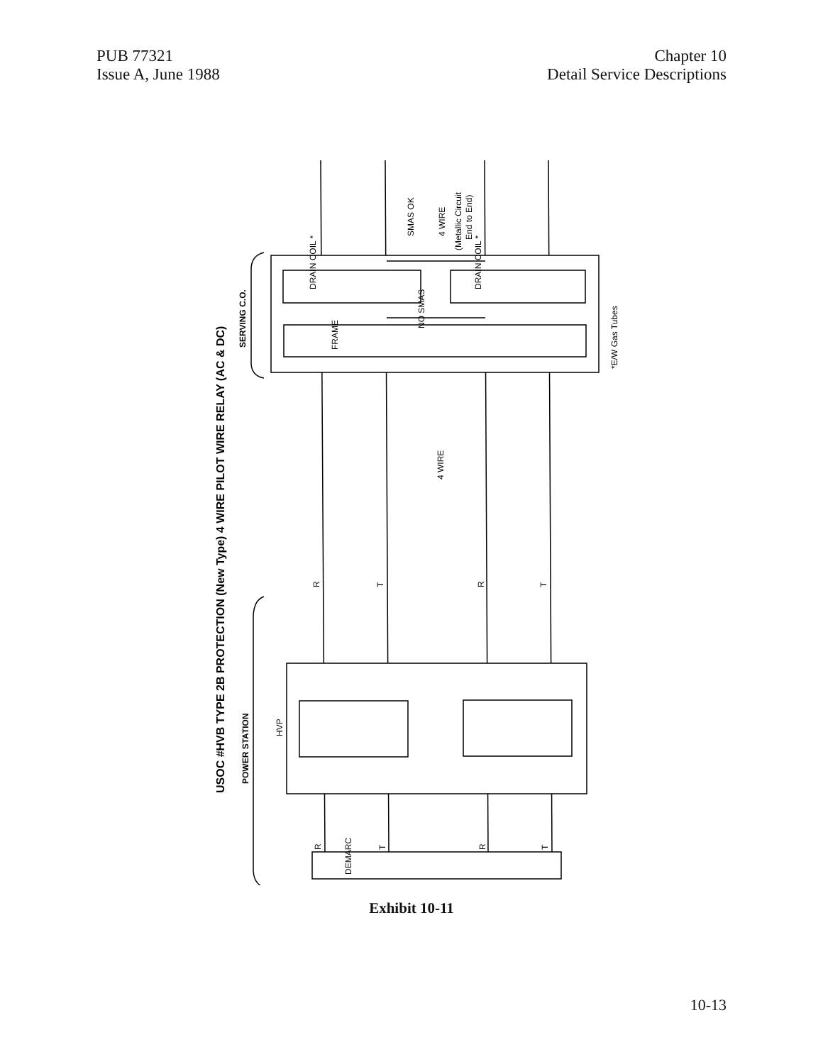PUB 77321
Issue A, June 1988
Chapter 10
Detail Service Descriptions
USOC #HVB TYPE 2B PROTECTION (New Type) 4 WIRE PILOT WIRE RELAY (AC & DC)
SERVING C.O.
POWER STATION
HVP
SMAS OK
4 WIRE
(Metallic Circuit
End to End)
NO SMAS
4 WIRE
*E/W Gas Tubes
DRAIN COIL *
DRAIN COIL *
FRAME
DEMARC
R
T
R
T
R
T
R
T
Exhibit 10-11
10-13